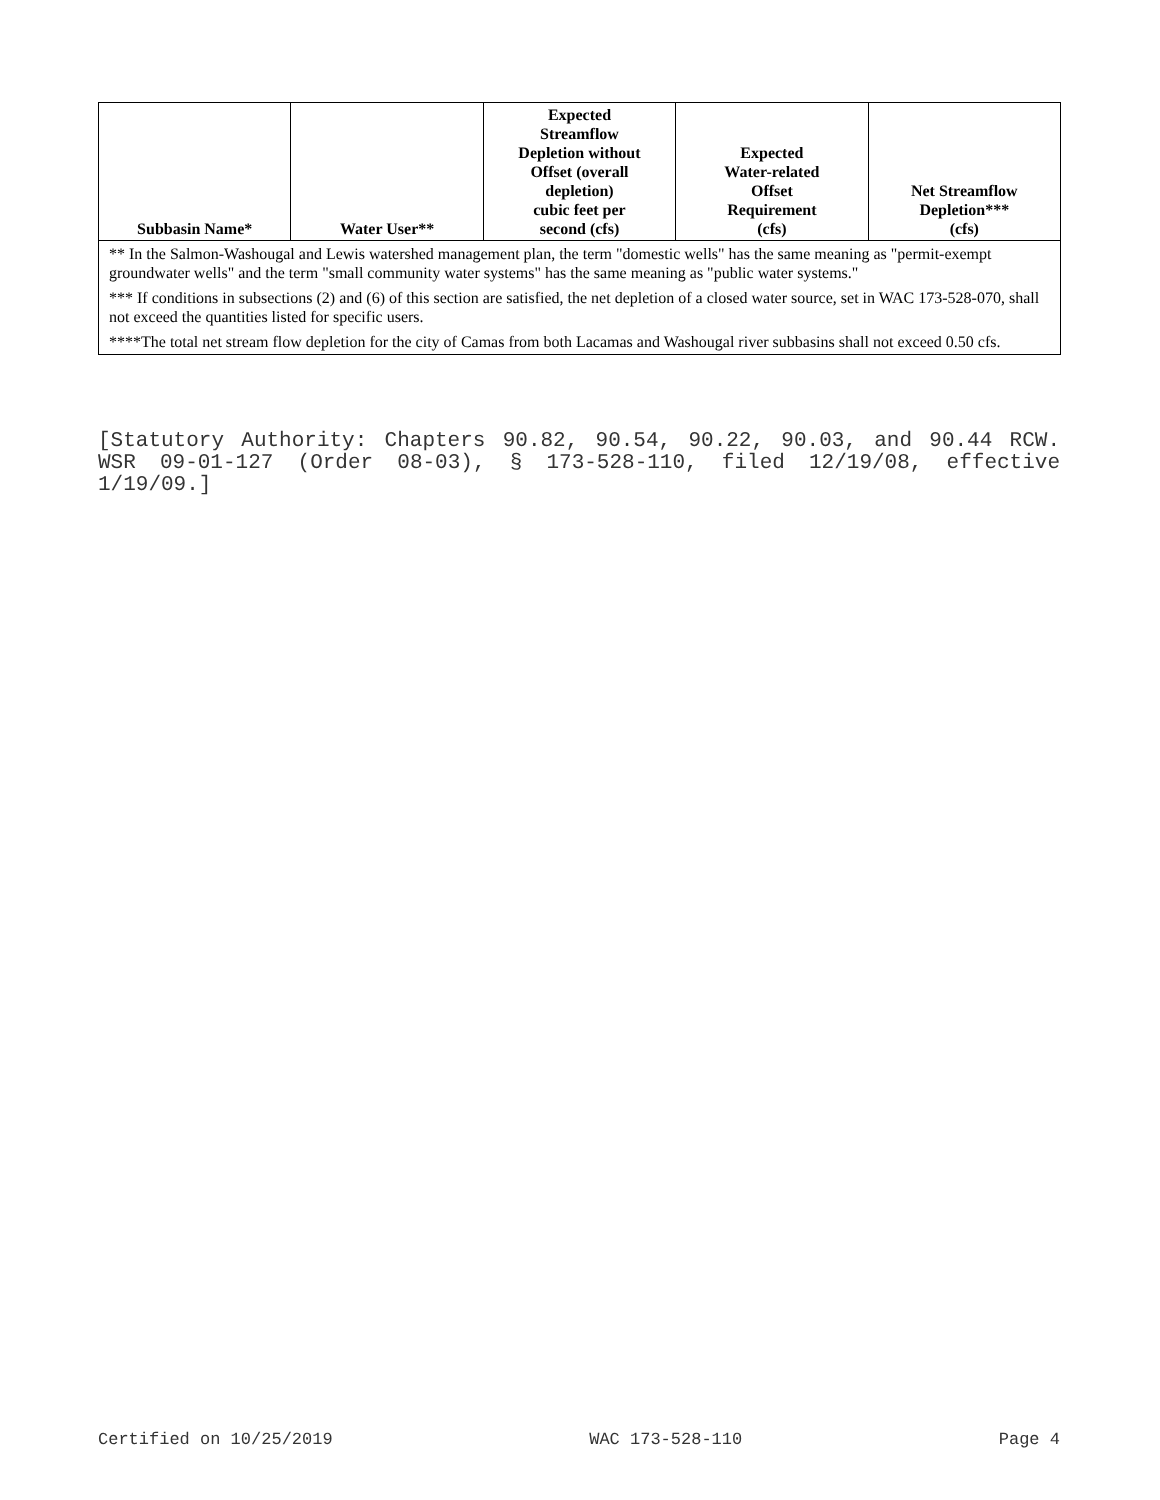| Subbasin Name* | Water User** | Expected Streamflow Depletion without Offset (overall depletion) cubic feet per second (cfs) | Expected Water-related Offset Requirement (cfs) | Net Streamflow Depletion*** (cfs) |
| --- | --- | --- | --- | --- |
| ** In the Salmon-Washougal and Lewis watershed management plan, the term "domestic wells" has the same meaning as "permit-exempt groundwater wells" and the term "small community water systems" has the same meaning as "public water systems." | | | | |
| *** If conditions in subsections (2) and (6) of this section are satisfied, the net depletion of a closed water source, set in WAC 173-528-070, shall not exceed the quantities listed for specific users. | | | | |
| ****The total net stream flow depletion for the city of Camas from both Lacamas and Washougal river subbasins shall not exceed 0.50 cfs. | | | | |
[Statutory Authority: Chapters 90.82, 90.54, 90.22, 90.03, and 90.44 RCW. WSR 09-01-127 (Order 08-03), § 173-528-110, filed 12/19/08, effective 1/19/09.]
Certified on 10/25/2019 WAC 173-528-110 Page 4